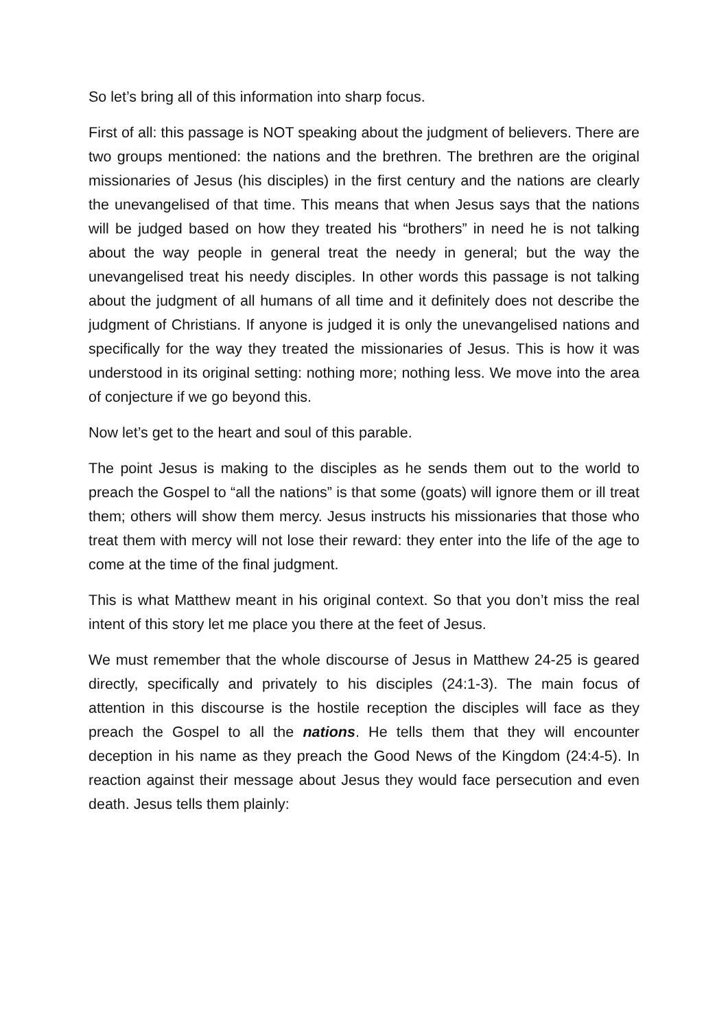So let’s bring all of this information into sharp focus.
First of all: this passage is NOT speaking about the judgment of believers. There are two groups mentioned: the nations and the brethren. The brethren are the original missionaries of Jesus (his disciples) in the first century and the nations are clearly the unevangelised of that time. This means that when Jesus says that the nations will be judged based on how they treated his “brothers” in need he is not talking about the way people in general treat the needy in general; but the way the unevangelised treat his needy disciples. In other words this passage is not talking about the judgment of all humans of all time and it definitely does not describe the judgment of Christians. If anyone is judged it is only the unevangelised nations and specifically for the way they treated the missionaries of Jesus. This is how it was understood in its original setting: nothing more; nothing less. We move into the area of conjecture if we go beyond this.
Now let’s get to the heart and soul of this parable.
The point Jesus is making to the disciples as he sends them out to the world to preach the Gospel to “all the nations” is that some (goats) will ignore them or ill treat them; others will show them mercy. Jesus instructs his missionaries that those who treat them with mercy will not lose their reward: they enter into the life of the age to come at the time of the final judgment.
This is what Matthew meant in his original context. So that you don’t miss the real intent of this story let me place you there at the feet of Jesus.
We must remember that the whole discourse of Jesus in Matthew 24-25 is geared directly, specifically and privately to his disciples (24:1-3). The main focus of attention in this discourse is the hostile reception the disciples will face as they preach the Gospel to all the nations. He tells them that they will encounter deception in his name as they preach the Good News of the Kingdom (24:4-5). In reaction against their message about Jesus they would face persecution and even death. Jesus tells them plainly: